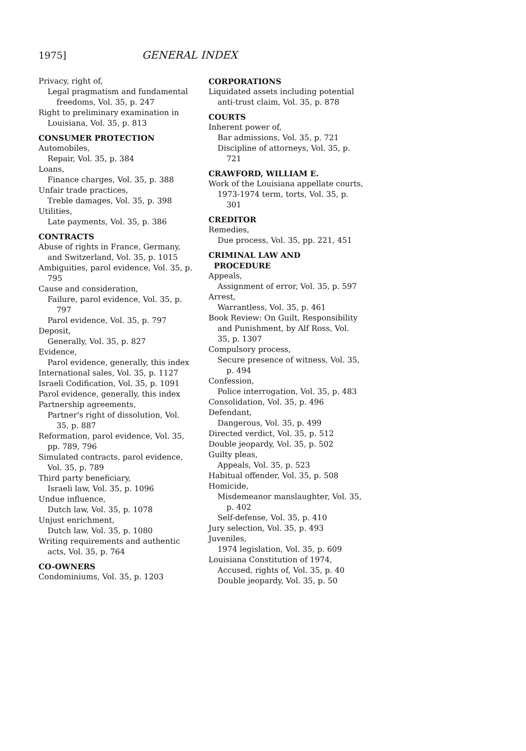1975] GENERAL INDEX
Privacy, right of,
Legal pragmatism and fundamental freedoms, Vol. 35, p. 247
Right to preliminary examination in Louisiana, Vol. 35, p. 813
CONSUMER PROTECTION
Automobiles,
Repair, Vol. 35, p. 384
Loans,
Finance charges, Vol. 35, p. 388
Unfair trade practices,
Treble damages, Vol. 35, p. 398
Utilities,
Late payments, Vol. 35, p. 386
CONTRACTS
Abuse of rights in France, Germany, and Switzerland, Vol. 35, p. 1015
Ambiguities, parol evidence, Vol. 35, p. 795
Cause and consideration,
Failure, parol evidence, Vol. 35, p. 797
Parol evidence, Vol. 35, p. 797
Deposit,
Generally, Vol. 35, p. 827
Evidence,
Parol evidence, generally, this index
International sales, Vol. 35, p. 1127
Israeli Codification, Vol. 35, p. 1091
Parol evidence, generally, this index
Partnership agreements,
Partner's right of dissolution, Vol. 35, p. 887
Reformation, parol evidence, Vol. 35, pp. 789, 796
Simulated contracts, parol evidence, Vol. 35, p. 789
Third party beneficiary,
Israeli law, Vol. 35, p. 1096
Undue influence,
Dutch law, Vol. 35, p. 1078
Unjust enrichment,
Dutch law, Vol. 35, p. 1080
Writing requirements and authentic acts, Vol. 35, p. 764
CO-OWNERS
Condominiums, Vol. 35, p. 1203
CORPORATIONS
Liquidated assets including potential anti-trust claim, Vol. 35, p. 878
COURTS
Inherent power of,
Bar admissions, Vol. 35, p. 721
Discipline of attorneys, Vol. 35, p. 721
CRAWFORD, WILLIAM E.
Work of the Louisiana appellate courts,
1973-1974 term, torts, Vol. 35, p. 301
CREDITOR
Remedies,
Due process, Vol. 35, pp. 221, 451
CRIMINAL LAW AND
PROCEDURE
Appeals,
Assignment of error, Vol. 35, p. 597
Arrest,
Warrantless, Vol. 35, p. 461
Book Review: On Guilt, Responsibility and Punishment, by Alf Ross, Vol. 35, p. 1307
Compulsory process,
Secure presence of witness, Vol. 35, p. 494
Confession,
Police interrogation, Vol. 35, p. 483
Consolidation, Vol. 35, p. 496
Defendant,
Dangerous, Vol. 35, p. 499
Directed verdict, Vol. 35, p. 512
Double jeopardy, Vol. 35, p. 502
Guilty pleas,
Appeals, Vol. 35, p. 523
Habitual offender, Vol. 35, p. 508
Homicide,
Misdemeanor manslaughter, Vol. 35, p. 402
Self-defense, Vol. 35, p. 410
Jury selection, Vol. 35, p. 493
Juveniles,
1974 legislation, Vol. 35, p. 609
Louisiana Constitution of 1974,
Accused, rights of, Vol. 35, p. 40
Double jeopardy, Vol. 35, p. 50